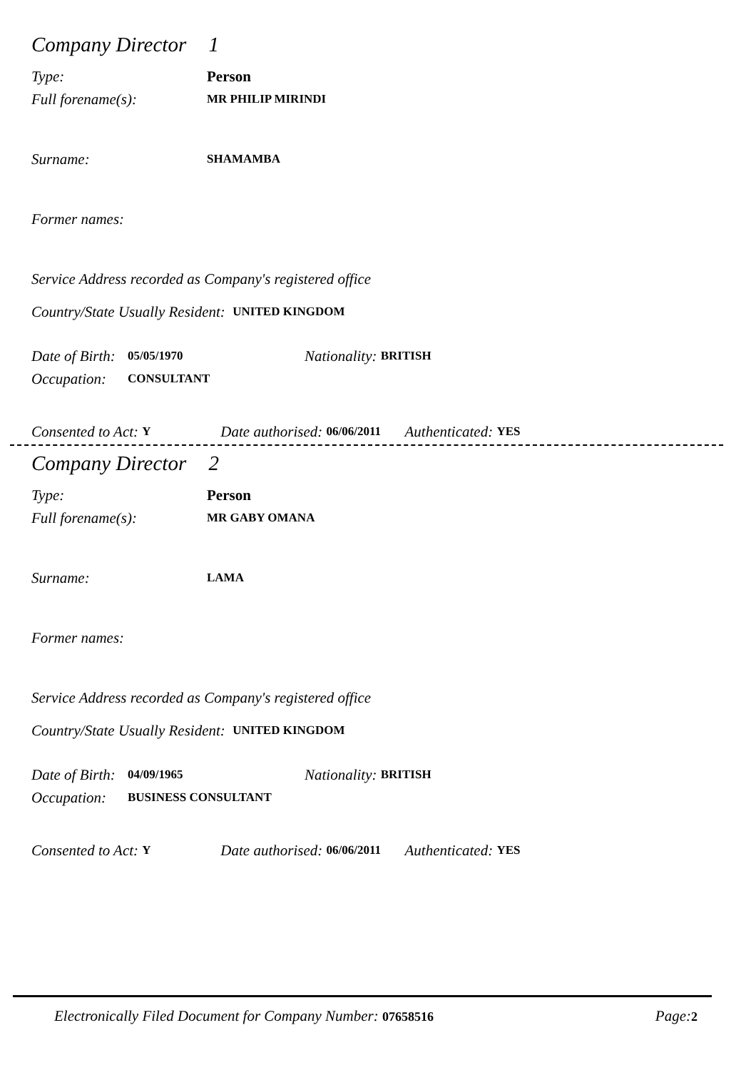Company Director 1
Type: Person
Full forename(s):
MR PHILIP MIRINDI
Surname:
SHAMAMBA
Former names:
Service Address recorded as Company's registered office
Country/State Usually Resident: UNITED KINGDOM
Date of Birth: 05/05/1970 Nationality: BRITISH
Occupation: CONSULTANT
Consented to Act: Y Date authorised: 06/06/2011 Authenticated: YES
Company Director 2
Type: Person
Full forename(s):
MR GABY OMANA
Surname:
LAMA
Former names:
Service Address recorded as Company's registered office
Country/State Usually Resident: UNITED KINGDOM
Date of Birth: 04/09/1965 Nationality: BRITISH
Occupation: BUSINESS CONSULTANT
Consented to Act: Y Date authorised: 06/06/2011 Authenticated: YES
Electronically Filed Document for Company Number: 07658516 Page: 2